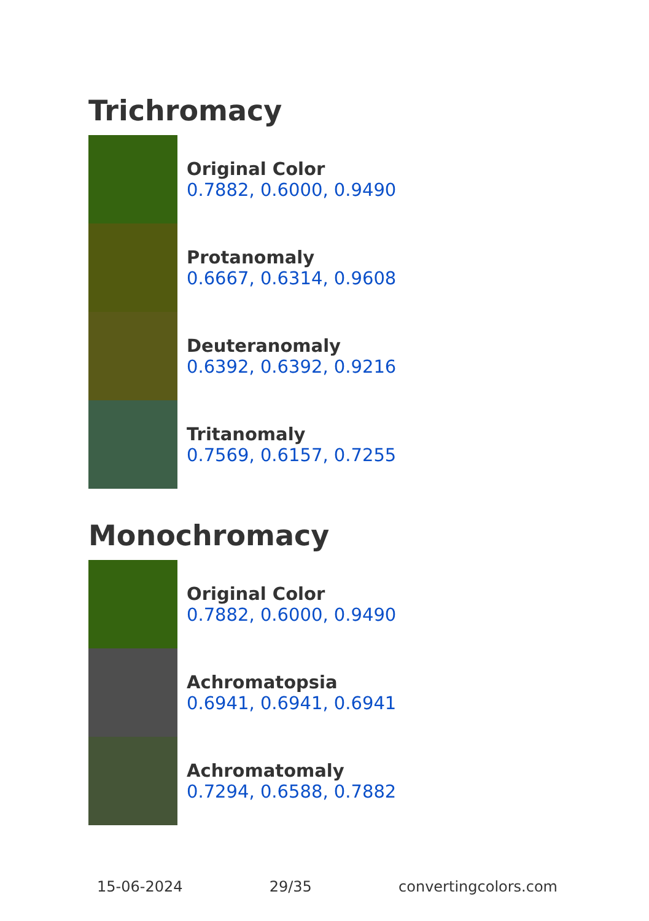Trichromacy
Original Color
0.7882, 0.6000, 0.9490
Protanomaly
0.6667, 0.6314, 0.9608
Deuteranomaly
0.6392, 0.6392, 0.9216
Tritanomaly
0.7569, 0.6157, 0.7255
Monochromacy
Original Color
0.7882, 0.6000, 0.9490
Achromatopsia
0.6941, 0.6941, 0.6941
Achromatomaly
0.7294, 0.6588, 0.7882
15-06-2024 29/35 convertingcolors.com